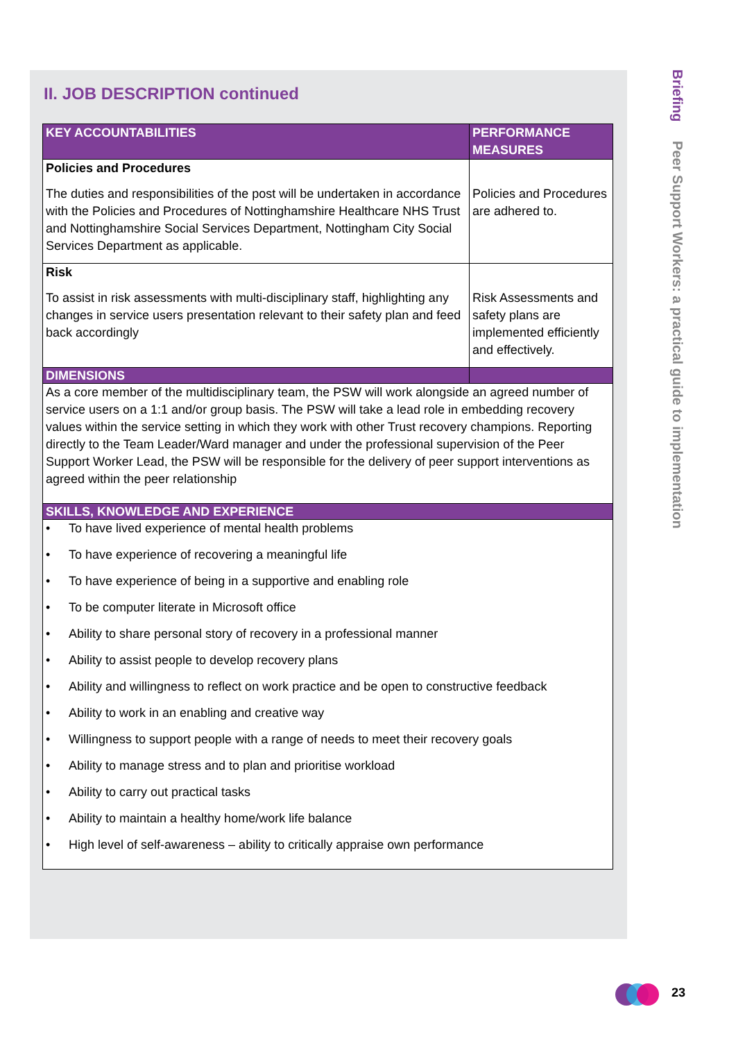II. JOB DESCRIPTION continued
| KEY ACCOUNTABILITIES | PERFORMANCE MEASURES |
| --- | --- |
| Policies and Procedures The duties and responsibilities of the post will be undertaken in accordance with the Policies and Procedures of Nottinghamshire Healthcare NHS Trust and Nottinghamshire Social Services Department, Nottingham City Social Services Department as applicable. | Policies and Procedures are adhered to. |
| Risk To assist in risk assessments with multi-disciplinary staff, highlighting any changes in service users presentation relevant to their safety plan and feed back accordingly | Risk Assessments and safety plans are implemented efficiently and effectively. |
| DIMENSIONS | |
| As a core member of the multidisciplinary team, the PSW will work alongside an agreed number of service users on a 1:1 and/or group basis. The PSW will take a lead role in embedding recovery values within the service setting in which they work with other Trust recovery champions. Reporting directly to the Team Leader/Ward manager and under the professional supervision of the Peer Support Worker Lead, the PSW will be responsible for the delivery of peer support interventions as agreed within the peer relationship | |
| SKILLS, KNOWLEDGE AND EXPERIENCE | |
| • To have lived experience of mental health problems • To have experience of recovering a meaningful life • To have experience of being in a supportive and enabling role • To be computer literate in Microsoft office • Ability to share personal story of recovery in a professional manner • Ability to assist people to develop recovery plans • Ability and willingness to reflect on work practice and be open to constructive feedback • Ability to work in an enabling and creative way • Willingness to support people with a range of needs to meet their recovery goals • Ability to manage stress and to plan and prioritise workload • Ability to carry out practical tasks • Ability to maintain a healthy home/work life balance • High level of self-awareness – ability to critically appraise own performance | |
Briefing Peer Support Workers: a practical guide to implementation
23